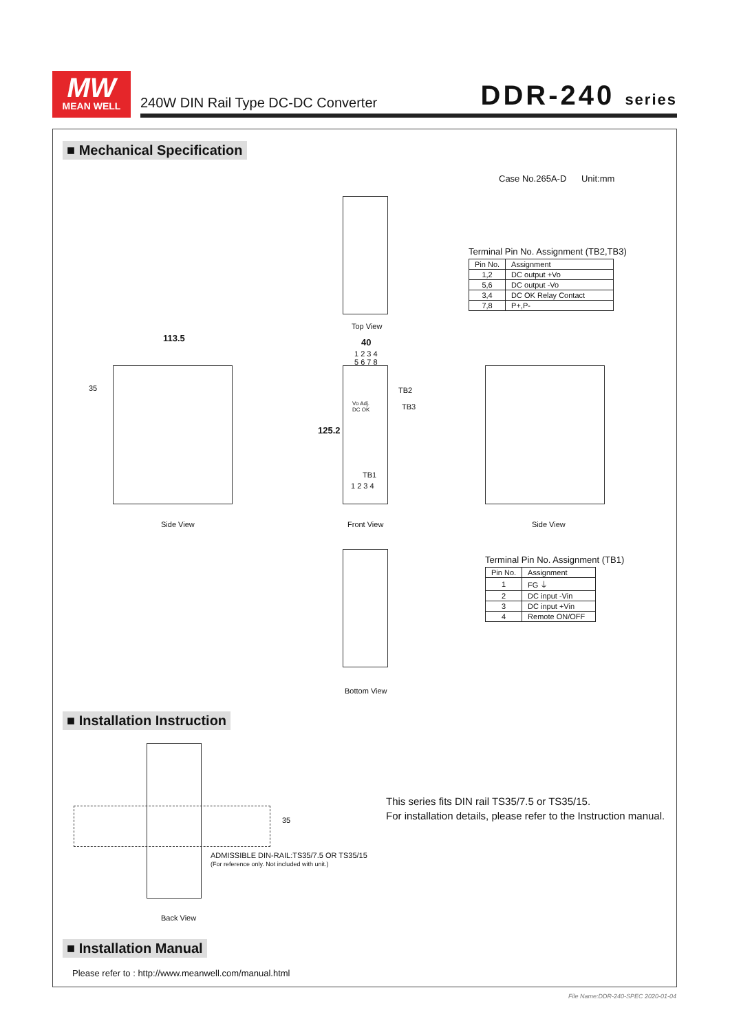MW
MEAN WELL
240W DIN Rail Type DC-DC Converter DDR-240 series
■ Mechanical Specification
Case No.265A-D Unit:mm
Top View
Terminal Pin No. Assignment (TB2,TB3)
| Pin No. | Assignment |
| --- | --- |
| 1,2 | DC output +Vo |
| 5,6 | DC output -Vo |
| 3,4 | DC OK Relay Contact |
| 7,8 | P+,P- |
113.5
35
Side View
40
1 2 3 4
5 6 7 8
TB2
TB3
Vo Adj.
DC OK
125.2
TB1
1 2 3 4
Front View Side View
Bottom View
Terminal Pin No. Assignment (TB1)
| Pin No. | Assignment |
| --- | --- |
| 1 | FG ⏚ |
| 2 | DC input -Vin |
| 3 | DC input +Vin |
| 4 | Remote ON/OFF |
■ Installation Instruction
35
ADMISSIBLE DIN-RAIL:TS35/7.5 OR TS35/15
(For reference only. Not included with unit.)
Back View
This series fits DIN rail TS35/7.5 or TS35/15.
For installation details, please refer to the Instruction manual.
■ Installation Manual
Please refer to : http://www.meanwell.com/manual.html
File Name:DDR-240-SPEC 2020-01-04